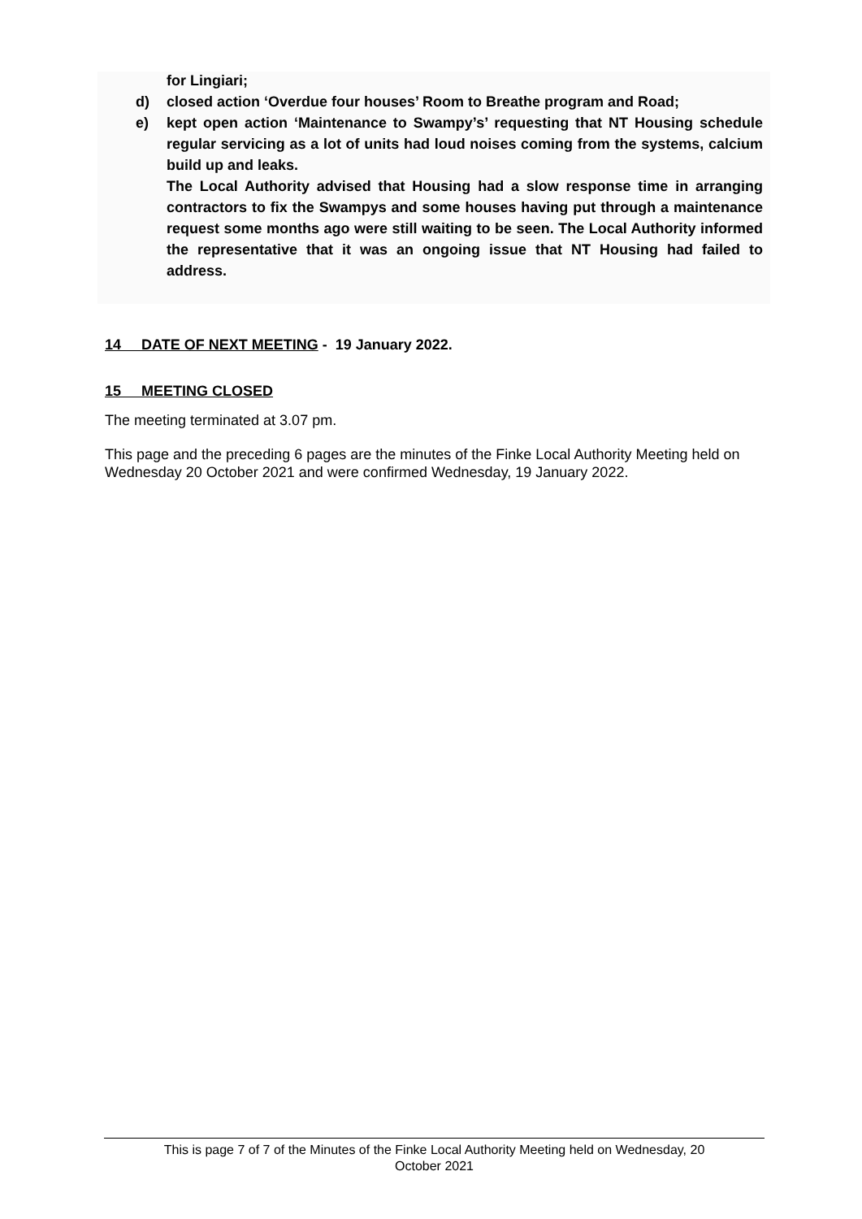for Lingiari;
d) closed action ‘Overdue four houses’ Room to Breathe program and Road;
e) kept open action ‘Maintenance to Swampy’s’ requesting that NT Housing schedule regular servicing as a lot of units had loud noises coming from the systems, calcium build up and leaks.
The Local Authority advised that Housing had a slow response time in arranging contractors to fix the Swampys and some houses having put through a maintenance request some months ago were still waiting to be seen. The Local Authority informed the representative that it was an ongoing issue that NT Housing had failed to address.
14 DATE OF NEXT MEETING - 19 January 2022.
15 MEETING CLOSED
The meeting terminated at 3.07 pm.
This page and the preceding 6 pages are the minutes of the Finke Local Authority Meeting held on Wednesday 20 October 2021 and were confirmed Wednesday, 19 January 2022.
This is page 7 of 7 of the Minutes of the Finke Local Authority Meeting held on Wednesday, 20
October 2021